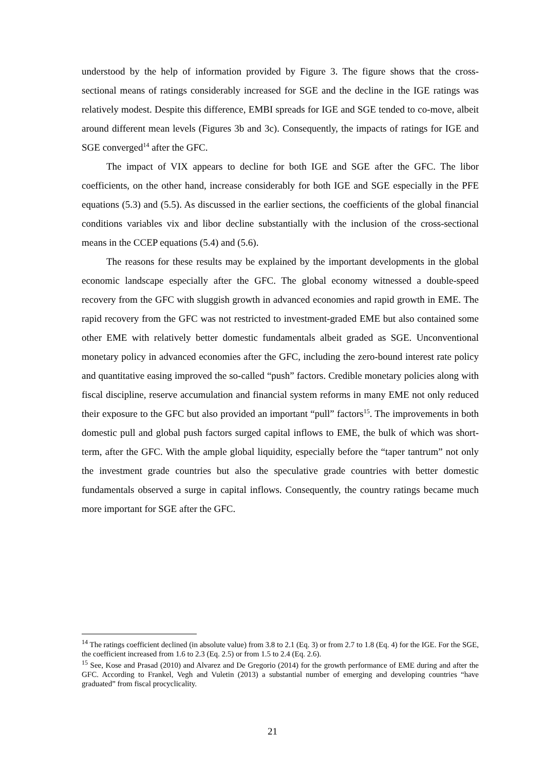understood by the help of information provided by Figure 3. The figure shows that the cross-sectional means of ratings considerably increased for SGE and the decline in the IGE ratings was relatively modest. Despite this difference, EMBI spreads for IGE and SGE tended to co-move, albeit around different mean levels (Figures 3b and 3c). Consequently, the impacts of ratings for IGE and SGE converged<sup>14</sup> after the GFC.
The impact of VIX appears to decline for both IGE and SGE after the GFC. The libor coefficients, on the other hand, increase considerably for both IGE and SGE especially in the PFE equations (5.3) and (5.5). As discussed in the earlier sections, the coefficients of the global financial conditions variables vix and libor decline substantially with the inclusion of the cross-sectional means in the CCEP equations (5.4) and (5.6).
The reasons for these results may be explained by the important developments in the global economic landscape especially after the GFC. The global economy witnessed a double-speed recovery from the GFC with sluggish growth in advanced economies and rapid growth in EME. The rapid recovery from the GFC was not restricted to investment-graded EME but also contained some other EME with relatively better domestic fundamentals albeit graded as SGE. Unconventional monetary policy in advanced economies after the GFC, including the zero-bound interest rate policy and quantitative easing improved the so-called “push” factors. Credible monetary policies along with fiscal discipline, reserve accumulation and financial system reforms in many EME not only reduced their exposure to the GFC but also provided an important “pull” factors<sup>15</sup>. The improvements in both domestic pull and global push factors surged capital inflows to EME, the bulk of which was short-term, after the GFC. With the ample global liquidity, especially before the “taper tantrum” not only the investment grade countries but also the speculative grade countries with better domestic fundamentals observed a surge in capital inflows. Consequently, the country ratings became much more important for SGE after the GFC.
<sup>14</sup> The ratings coefficient declined (in absolute value) from 3.8 to 2.1 (Eq. 3) or from 2.7 to 1.8 (Eq. 4) for the IGE. For the SGE, the coefficient increased from 1.6 to 2.3 (Eq. 2.5) or from 1.5 to 2.4 (Eq. 2.6).
<sup>15</sup> See, Kose and Prasad (2010) and Alvarez and De Gregorio (2014) for the growth performance of EME during and after the GFC. According to Frankel, Vegh and Vuletin (2013) a substantial number of emerging and developing countries “have graduated” from fiscal procyclicality.
21